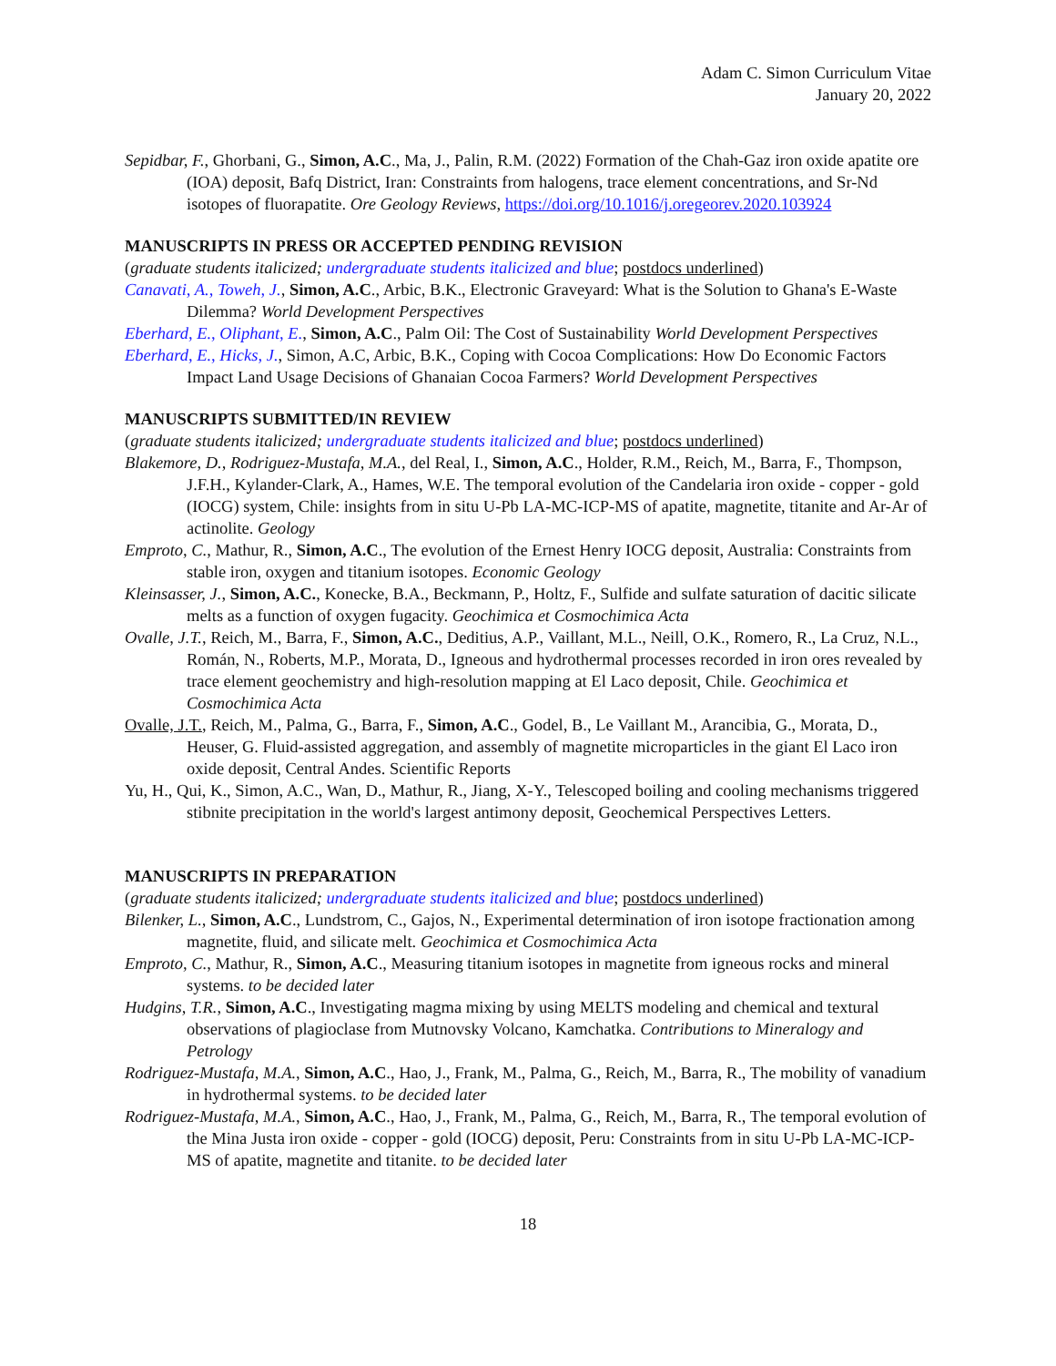Adam C. Simon Curriculum Vitae
January 20, 2022
Sepidbar, F., Ghorbani, G., Simon, A.C., Ma, J., Palin, R.M. (2022) Formation of the Chah-Gaz iron oxide apatite ore (IOA) deposit, Bafq District, Iran: Constraints from halogens, trace element concentrations, and Sr-Nd isotopes of fluorapatite. Ore Geology Reviews, https://doi.org/10.1016/j.oregeorev.2020.103924
MANUSCRIPTS IN PRESS OR ACCEPTED PENDING REVISION
(graduate students italicized; undergraduate students italicized and blue; postdocs underlined)
Canavati, A., Toweh, J., Simon, A.C., Arbic, B.K., Electronic Graveyard: What is the Solution to Ghana's E-Waste Dilemma? World Development Perspectives
Eberhard, E., Oliphant, E., Simon, A.C., Palm Oil: The Cost of Sustainability World Development Perspectives
Eberhard, E., Hicks, J., Simon, A.C, Arbic, B.K., Coping with Cocoa Complications: How Do Economic Factors Impact Land Usage Decisions of Ghanaian Cocoa Farmers? World Development Perspectives
MANUSCRIPTS SUBMITTED/IN REVIEW
(graduate students italicized; undergraduate students italicized and blue; postdocs underlined)
Blakemore, D., Rodriguez-Mustafa, M.A., del Real, I., Simon, A.C., Holder, R.M., Reich, M., Barra, F., Thompson, J.F.H., Kylander-Clark, A., Hames, W.E. The temporal evolution of the Candelaria iron oxide - copper - gold (IOCG) system, Chile: insights from in situ U-Pb LA-MC-ICP-MS of apatite, magnetite, titanite and Ar-Ar of actinolite. Geology
Emproto, C., Mathur, R., Simon, A.C., The evolution of the Ernest Henry IOCG deposit, Australia: Constraints from stable iron, oxygen and titanium isotopes. Economic Geology
Kleinsasser, J., Simon, A.C., Konecke, B.A., Beckmann, P., Holtz, F., Sulfide and sulfate saturation of dacitic silicate melts as a function of oxygen fugacity. Geochimica et Cosmochimica Acta
Ovalle, J.T., Reich, M., Barra, F., Simon, A.C., Deditius, A.P., Vaillant, M.L., Neill, O.K., Romero, R., La Cruz, N.L., Román, N., Roberts, M.P., Morata, D., Igneous and hydrothermal processes recorded in iron ores revealed by trace element geochemistry and high-resolution mapping at El Laco deposit, Chile. Geochimica et Cosmochimica Acta
Ovalle, J.T., Reich, M., Palma, G., Barra, F., Simon, A.C., Godel, B., Le Vaillant M., Arancibia, G., Morata, D., Heuser, G. Fluid-assisted aggregation, and assembly of magnetite microparticles in the giant El Laco iron oxide deposit, Central Andes. Scientific Reports
Yu, H., Qui, K., Simon, A.C., Wan, D., Mathur, R., Jiang, X-Y., Telescoped boiling and cooling mechanisms triggered stibnite precipitation in the world's largest antimony deposit, Geochemical Perspectives Letters.
MANUSCRIPTS IN PREPARATION
(graduate students italicized; undergraduate students italicized and blue; postdocs underlined)
Bilenker, L., Simon, A.C., Lundstrom, C., Gajos, N., Experimental determination of iron isotope fractionation among magnetite, fluid, and silicate melt. Geochimica et Cosmochimica Acta
Emproto, C., Mathur, R., Simon, A.C., Measuring titanium isotopes in magnetite from igneous rocks and mineral systems. to be decided later
Hudgins, T.R., Simon, A.C., Investigating magma mixing by using MELTS modeling and chemical and textural observations of plagioclase from Mutnovsky Volcano, Kamchatka. Contributions to Mineralogy and Petrology
Rodriguez-Mustafa, M.A., Simon, A.C., Hao, J., Frank, M., Palma, G., Reich, M., Barra, R., The mobility of vanadium in hydrothermal systems. to be decided later
Rodriguez-Mustafa, M.A., Simon, A.C., Hao, J., Frank, M., Palma, G., Reich, M., Barra, R., The temporal evolution of the Mina Justa iron oxide - copper - gold (IOCG) deposit, Peru: Constraints from in situ U-Pb LA-MC-ICP-MS of apatite, magnetite and titanite. to be decided later
18